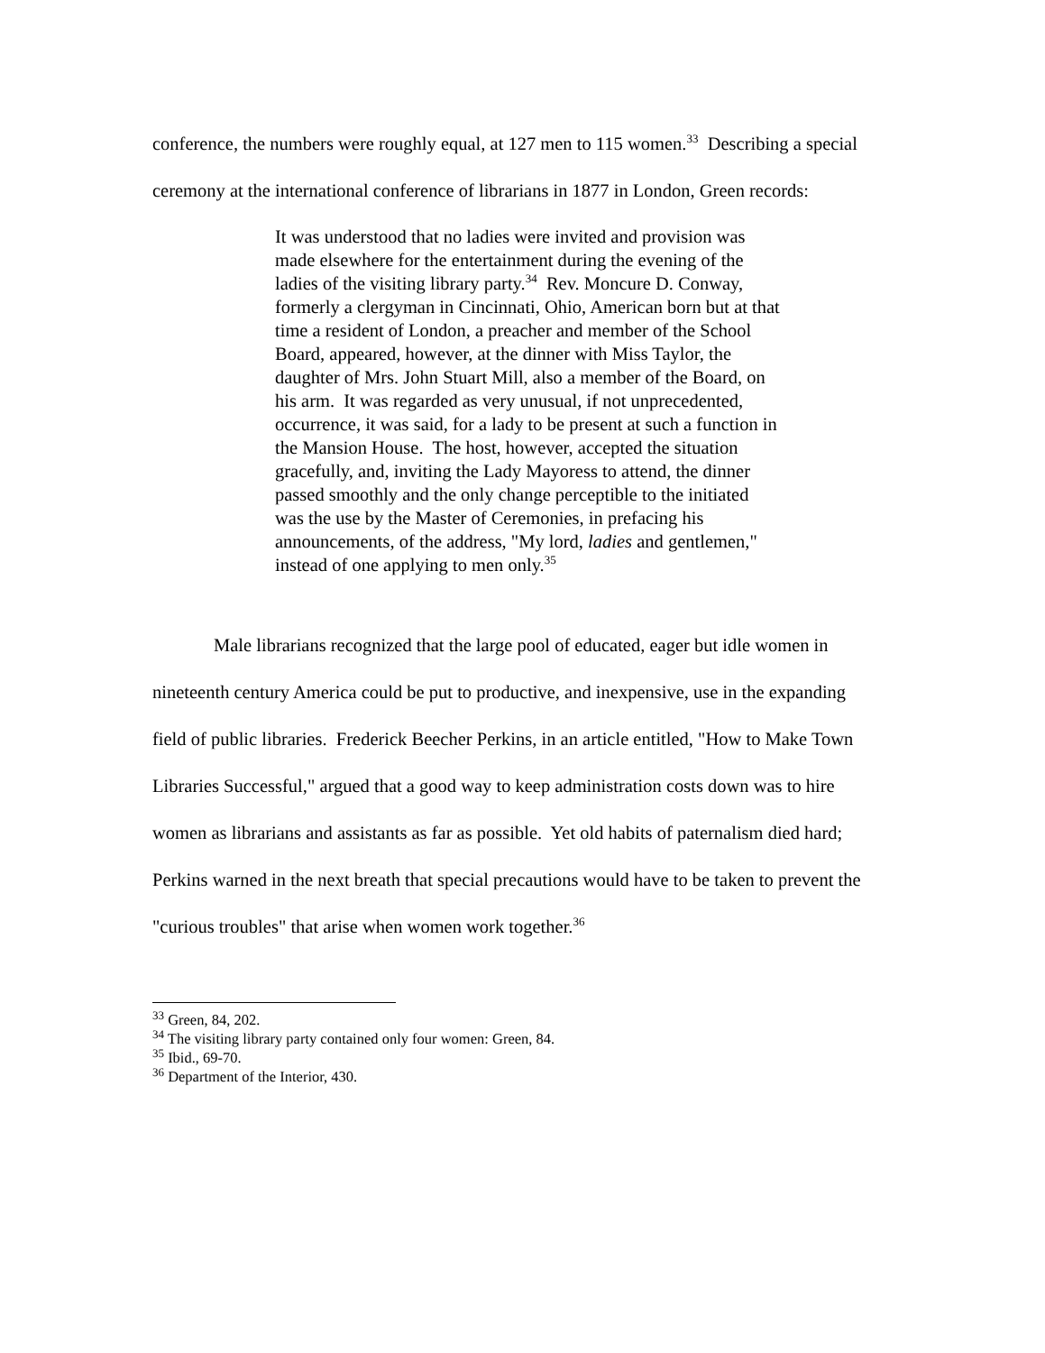conference, the numbers were roughly equal, at 127 men to 115 women.<sup>33</sup> Describing a special ceremony at the international conference of librarians in 1877 in London, Green records:
It was understood that no ladies were invited and provision was made elsewhere for the entertainment during the evening of the ladies of the visiting library party.<sup>34</sup> Rev. Moncure D. Conway, formerly a clergyman in Cincinnati, Ohio, American born but at that time a resident of London, a preacher and member of the School Board, appeared, however, at the dinner with Miss Taylor, the daughter of Mrs. John Stuart Mill, also a member of the Board, on his arm. It was regarded as very unusual, if not unprecedented, occurrence, it was said, for a lady to be present at such a function in the Mansion House. The host, however, accepted the situation gracefully, and, inviting the Lady Mayoress to attend, the dinner passed smoothly and the only change perceptible to the initiated was the use by the Master of Ceremonies, in prefacing his announcements, of the address, "My lord, ladies and gentlemen," instead of one applying to men only.<sup>35</sup>
Male librarians recognized that the large pool of educated, eager but idle women in nineteenth century America could be put to productive, and inexpensive, use in the expanding field of public libraries. Frederick Beecher Perkins, in an article entitled, "How to Make Town Libraries Successful," argued that a good way to keep administration costs down was to hire women as librarians and assistants as far as possible. Yet old habits of paternalism died hard; Perkins warned in the next breath that special precautions would have to be taken to prevent the "curious troubles" that arise when women work together.<sup>36</sup>
<sup>33</sup> Green, 84, 202.
<sup>34</sup> The visiting library party contained only four women: Green, 84.
<sup>35</sup> Ibid., 69-70.
<sup>36</sup> Department of the Interior, 430.